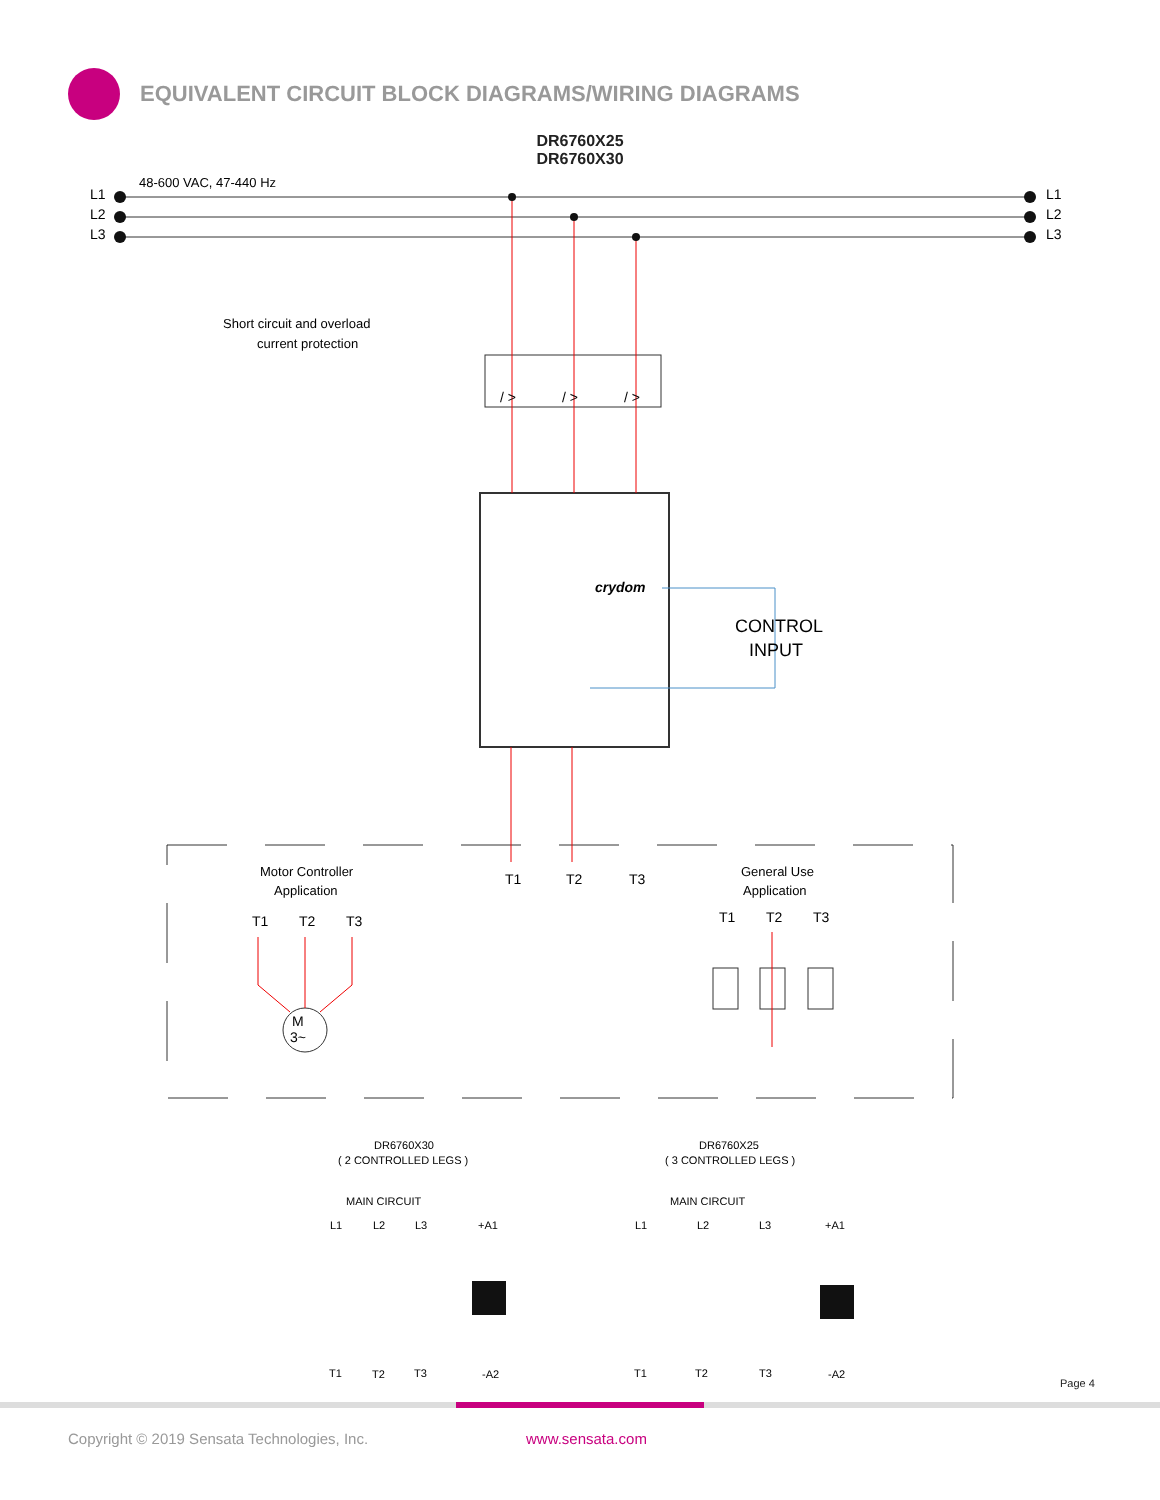EQUIVALENT CIRCUIT BLOCK DIAGRAMS/WIRING DIAGRAMS
DR6760X25
DR6760X30
L1
L2
L3
L1
L2
L3
48-600 VAC, 47-440 Hz
Short circuit and overload
current protection
/ >
/ >
/ >
crydom
CONTROL
INPUT
T1
T2
T3
Motor Controller
Application
General Use
Application
T1
T2
T3
T1
T2
T3
M
3~
DR6760X30
( 2 CONTROLLED LEGS )
DR6760X25
( 3 CONTROLLED LEGS )
MAIN CIRCUIT
MAIN CIRCUIT
L1
L2
L3
+A1
T1
T2
T3
-A2
L1
L2
L3
+A1
T1
T2
T3
-A2
Page 4
Copyright © 2019 Sensata Technologies, Inc. www.sensata.com